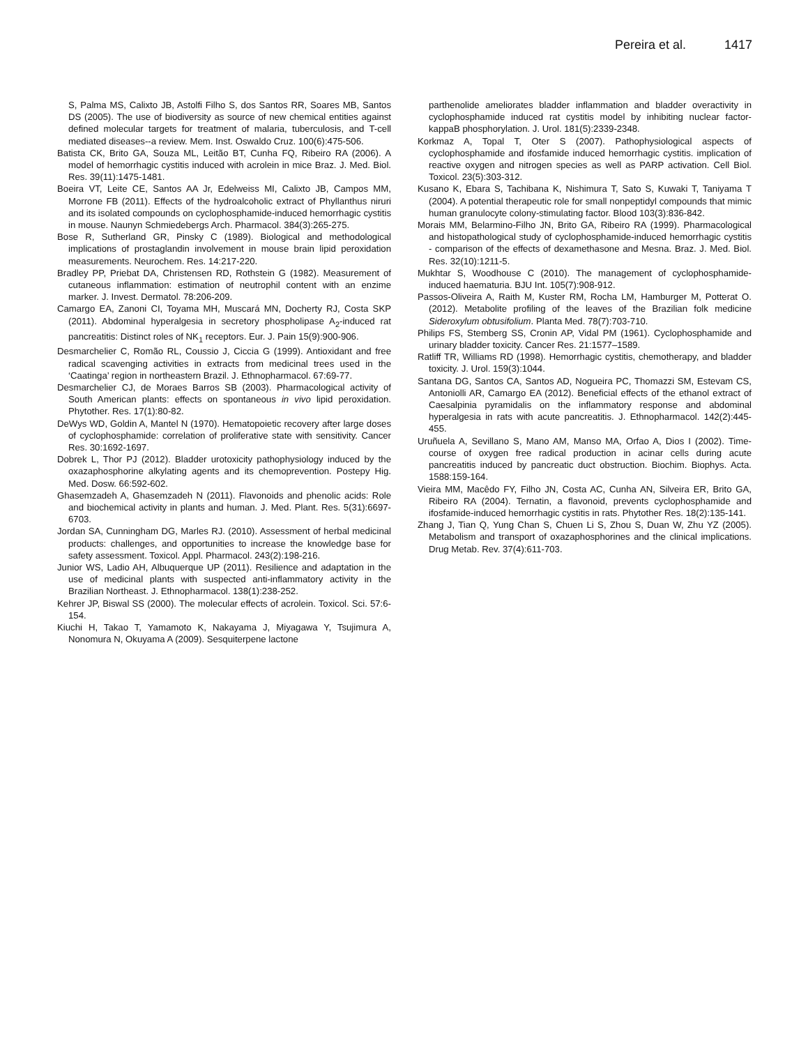Pereira et al. 1417
S, Palma MS, Calixto JB, Astolfi Filho S, dos Santos RR, Soares MB, Santos DS (2005). The use of biodiversity as source of new chemical entities against defined molecular targets for treatment of malaria, tuberculosis, and T-cell mediated diseases--a review. Mem. Inst. Oswaldo Cruz. 100(6):475-506.
Batista CK, Brito GA, Souza ML, Leitão BT, Cunha FQ, Ribeiro RA (2006). A model of hemorrhagic cystitis induced with acrolein in mice Braz. J. Med. Biol. Res. 39(11):1475-1481.
Boeira VT, Leite CE, Santos AA Jr, Edelweiss MI, Calixto JB, Campos MM, Morrone FB (2011). Effects of the hydroalcoholic extract of Phyllanthus niruri and its isolated compounds on cyclophosphamide-induced hemorrhagic cystitis in mouse. Naunyn Schmiedebergs Arch. Pharmacol. 384(3):265-275.
Bose R, Sutherland GR, Pinsky C (1989). Biological and methodological implications of prostaglandin involvement in mouse brain lipid peroxidation measurements. Neurochem. Res. 14:217-220.
Bradley PP, Priebat DA, Christensen RD, Rothstein G (1982). Measurement of cutaneous inflammation: estimation of neutrophil content with an enzime marker. J. Invest. Dermatol. 78:206-209.
Camargo EA, Zanoni CI, Toyama MH, Muscará MN, Docherty RJ, Costa SKP (2011). Abdominal hyperalgesia in secretory phospholipase A<sub>2</sub>-induced rat pancreatitis: Distinct roles of NK<sub>1</sub> receptors. Eur. J. Pain 15(9):900-906.
Desmarchelier C, Romão RL, Coussio J, Ciccia G (1999). Antioxidant and free radical scavenging activities in extracts from medicinal trees used in the ‘Caatinga’ region in northeastern Brazil. J. Ethnopharmacol. 67:69-77.
Desmarchelier CJ, de Moraes Barros SB (2003). Pharmacological activity of South American plants: effects on spontaneous in vivo lipid peroxidation. Phytother. Res. 17(1):80-82.
DeWys WD, Goldin A, Mantel N (1970). Hematopoietic recovery after large doses of cyclophosphamide: correlation of proliferative state with sensitivity. Cancer Res. 30:1692-1697.
Dobrek L, Thor PJ (2012). Bladder urotoxicity pathophysiology induced by the oxazaphosphorine alkylating agents and its chemoprevention. Postepy Hig. Med. Dosw. 66:592-602.
Ghasemzadeh A, Ghasemzadeh N (2011). Flavonoids and phenolic acids: Role and biochemical activity in plants and human. J. Med. Plant. Res. 5(31):6697-6703.
Jordan SA, Cunningham DG, Marles RJ. (2010). Assessment of herbal medicinal products: challenges, and opportunities to increase the knowledge base for safety assessment. Toxicol. Appl. Pharmacol. 243(2):198-216.
Junior WS, Ladio AH, Albuquerque UP (2011). Resilience and adaptation in the use of medicinal plants with suspected anti-inflammatory activity in the Brazilian Northeast. J. Ethnopharmacol. 138(1):238-252.
Kehrer JP, Biswal SS (2000). The molecular effects of acrolein. Toxicol. Sci. 57:6-154.
Kiuchi H, Takao T, Yamamoto K, Nakayama J, Miyagawa Y, Tsujimura A, Nonomura N, Okuyama A (2009). Sesquiterpene lactone
parthenolide ameliorates bladder inflammation and bladder overactivity in cyclophosphamide induced rat cystitis model by inhibiting nuclear factor-kappaB phosphorylation. J. Urol. 181(5):2339-2348.
Korkmaz A, Topal T, Oter S (2007). Pathophysiological aspects of cyclophosphamide and ifosfamide induced hemorrhagic cystitis. implication of reactive oxygen and nitrogen species as well as PARP activation. Cell Biol. Toxicol. 23(5):303-312.
Kusano K, Ebara S, Tachibana K, Nishimura T, Sato S, Kuwaki T, Taniyama T (2004). A potential therapeutic role for small nonpeptidyl compounds that mimic human granulocyte colony-stimulating factor. Blood 103(3):836-842.
Morais MM, Belarmino-Filho JN, Brito GA, Ribeiro RA (1999). Pharmacological and histopathological study of cyclophosphamide-induced hemorrhagic cystitis - comparison of the effects of dexamethasone and Mesna. Braz. J. Med. Biol. Res. 32(10):1211-5.
Mukhtar S, Woodhouse C (2010). The management of cyclophosphamide-induced haematuria. BJU Int. 105(7):908-912.
Passos-Oliveira A, Raith M, Kuster RM, Rocha LM, Hamburger M, Potterat O. (2012). Metabolite profiling of the leaves of the Brazilian folk medicine Sideroxylum obtusifolium. Planta Med. 78(7):703-710.
Philips FS, Stemberg SS, Cronin AP, Vidal PM (1961). Cyclophosphamide and urinary bladder toxicity. Cancer Res. 21:1577–1589.
Ratliff TR, Williams RD (1998). Hemorrhagic cystitis, chemotherapy, and bladder toxicity. J. Urol. 159(3):1044.
Santana DG, Santos CA, Santos AD, Nogueira PC, Thomazzi SM, Estevam CS, Antoniolli AR, Camargo EA (2012). Beneficial effects of the ethanol extract of Caesalpinia pyramidalis on the inflammatory response and abdominal hyperalgesia in rats with acute pancreatitis. J. Ethnopharmacol. 142(2):445-455.
Uruñuela A, Sevillano S, Mano AM, Manso MA, Orfao A, Dios I (2002). Time-course of oxygen free radical production in acinar cells during acute pancreatitis induced by pancreatic duct obstruction. Biochim. Biophys. Acta. 1588:159-164.
Vieira MM, Macêdo FY, Filho JN, Costa AC, Cunha AN, Silveira ER, Brito GA, Ribeiro RA (2004). Ternatin, a flavonoid, prevents cyclophosphamide and ifosfamide-induced hemorrhagic cystitis in rats. Phytother Res. 18(2):135-141.
Zhang J, Tian Q, Yung Chan S, Chuen Li S, Zhou S, Duan W, Zhu YZ (2005). Metabolism and transport of oxazaphosphorines and the clinical implications. Drug Metab. Rev. 37(4):611-703.